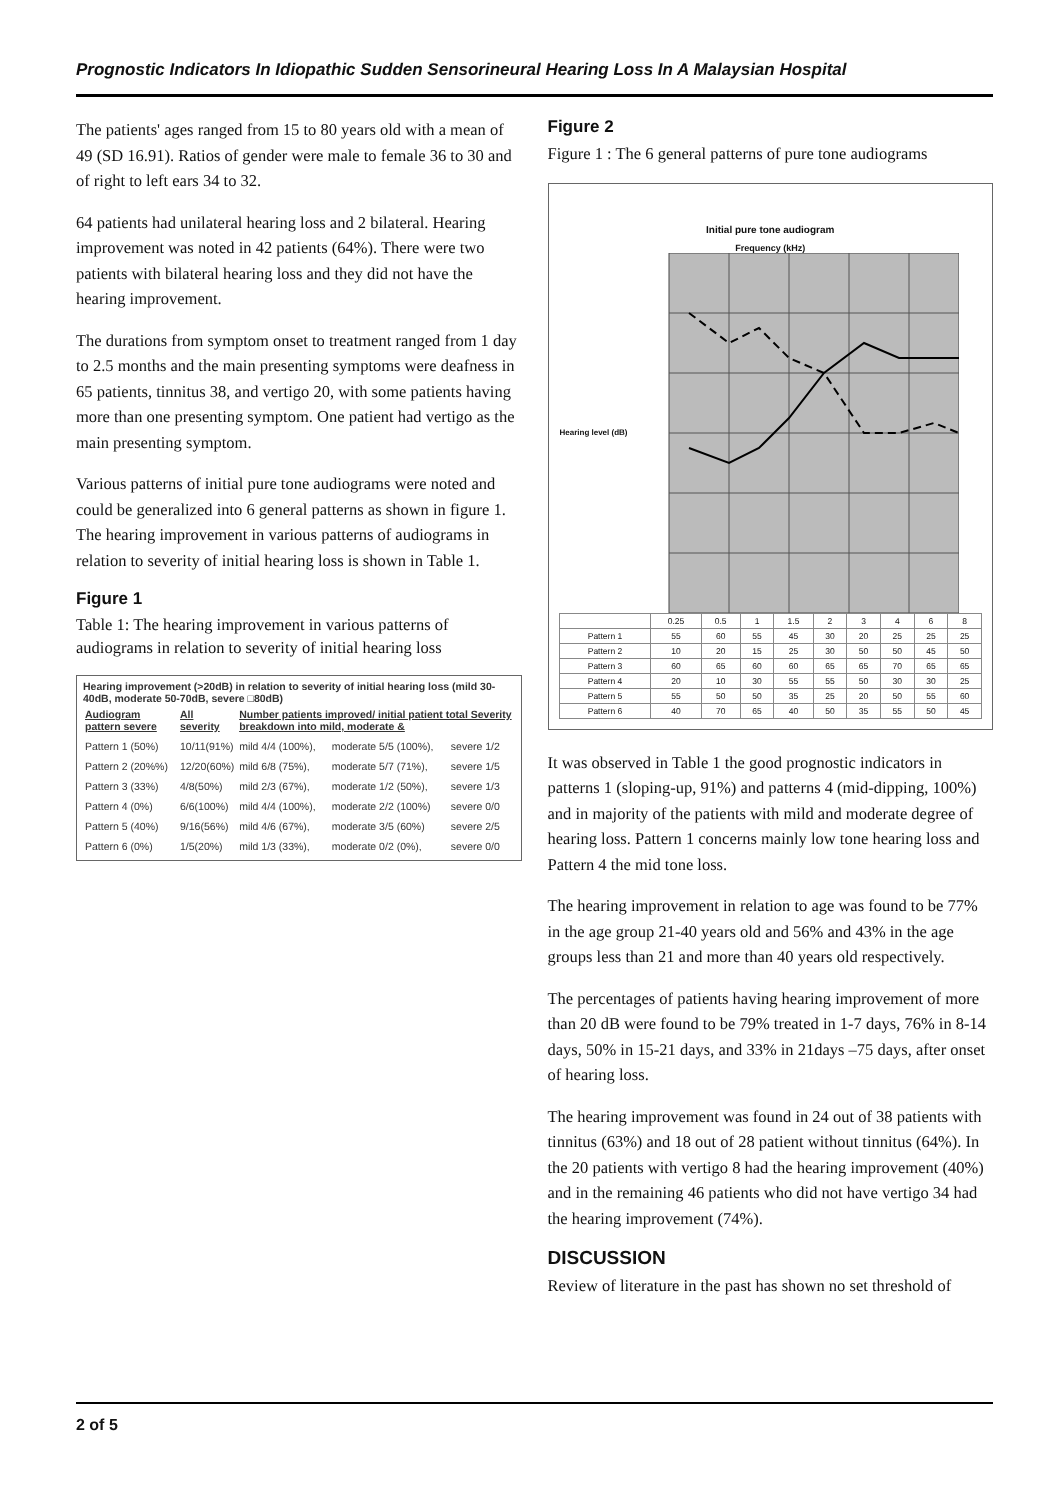Prognostic Indicators In Idiopathic Sudden Sensorineural Hearing Loss In A Malaysian Hospital
The patients' ages ranged from 15 to 80 years old with a mean of 49 (SD 16.91). Ratios of gender were male to female 36 to 30 and of right to left ears 34 to 32.
64 patients had unilateral hearing loss and 2 bilateral. Hearing improvement was noted in 42 patients (64%). There were two patients with bilateral hearing loss and they did not have the hearing improvement.
The durations from symptom onset to treatment ranged from 1 day to 2.5 months and the main presenting symptoms were deafness in 65 patients, tinnitus 38, and vertigo 20, with some patients having more than one presenting symptom. One patient had vertigo as the main presenting symptom.
Various patterns of initial pure tone audiograms were noted and could be generalized into 6 general patterns as shown in figure 1. The hearing improvement in various patterns of audiograms in relation to severity of initial hearing loss is shown in Table 1.
Figure 1
Table 1: The hearing improvement in various patterns of audiograms in relation to severity of initial hearing loss
Hearing improvement (>20dB) in relation to severity of initial hearing loss (mild 30-40dB, moderate 50-70dB, severe □80dB)
| Audiogram pattern severe | All severity | Number patients improved/ initial patient total Severity breakdown into mild, moderate & | | |
| Pattern 1 (50%) | 10/11(91%) | mild 4/4 (100%), | moderate 5/5 (100%), | severe 1/2 |
| Pattern 2 (20%%) | 12/20(60%) | mild 6/8 (75%), | moderate 5/7 (71%), | severe 1/5 |
| Pattern 3 (33%) | 4/8(50%) | mild 2/3 (67%), | moderate 1/2 (50%), | severe 1/3 |
| Pattern 4 (0%) | 6/6(100%) | mild 4/4 (100%), | moderate 2/2 (100%) | severe 0/0 |
| Pattern 5 (40%) | 9/16(56%) | mild 4/6 (67%), | moderate 3/5 (60%) | severe 2/5 |
| Pattern 6 (0%) | 1/5(20%) | mild 1/3 (33%), | moderate 0/2 (0%), | severe 0/0 |
Figure 2
Figure 1 : The 6 general patterns of pure tone audiograms
Initial pure tone audiogram
Frequency (kHz)
Hearing level (dB)
| | 0.25 | 0.5 | 1 | 1.5 | 2 | 3 | 4 | 6 | 8 |
| --- | --- | --- | --- | --- | --- | --- | --- | --- | --- |
| Pattern 1 | 55 | 60 | 55 | 45 | 30 | 20 | 25 | 25 | 25 |
| Pattern 2 | 10 | 20 | 15 | 25 | 30 | 50 | 50 | 45 | 50 |
| Pattern 3 | 60 | 65 | 60 | 60 | 65 | 65 | 70 | 65 | 65 |
| Pattern 4 | 20 | 10 | 30 | 55 | 55 | 50 | 30 | 30 | 25 |
| Pattern 5 | 55 | 50 | 50 | 35 | 25 | 20 | 50 | 55 | 60 |
| Pattern 6 | 40 | 70 | 65 | 40 | 50 | 35 | 55 | 50 | 45 |
It was observed in Table 1 the good prognostic indicators in patterns 1 (sloping-up, 91%) and patterns 4 (mid-dipping, 100%) and in majority of the patients with mild and moderate degree of hearing loss. Pattern 1 concerns mainly low tone hearing loss and Pattern 4 the mid tone loss.
The hearing improvement in relation to age was found to be 77% in the age group 21-40 years old and 56% and 43% in the age groups less than 21 and more than 40 years old respectively.
The percentages of patients having hearing improvement of more than 20 dB were found to be 79% treated in 1-7 days, 76% in 8-14 days, 50% in 15-21 days, and 33% in 21days –75 days, after onset of hearing loss.
The hearing improvement was found in 24 out of 38 patients with tinnitus (63%) and 18 out of 28 patient without tinnitus (64%). In the 20 patients with vertigo 8 had the hearing improvement (40%) and in the remaining 46 patients who did not have vertigo 34 had the hearing improvement (74%).
DISCUSSION
Review of literature in the past has shown no set threshold of
2 of 5